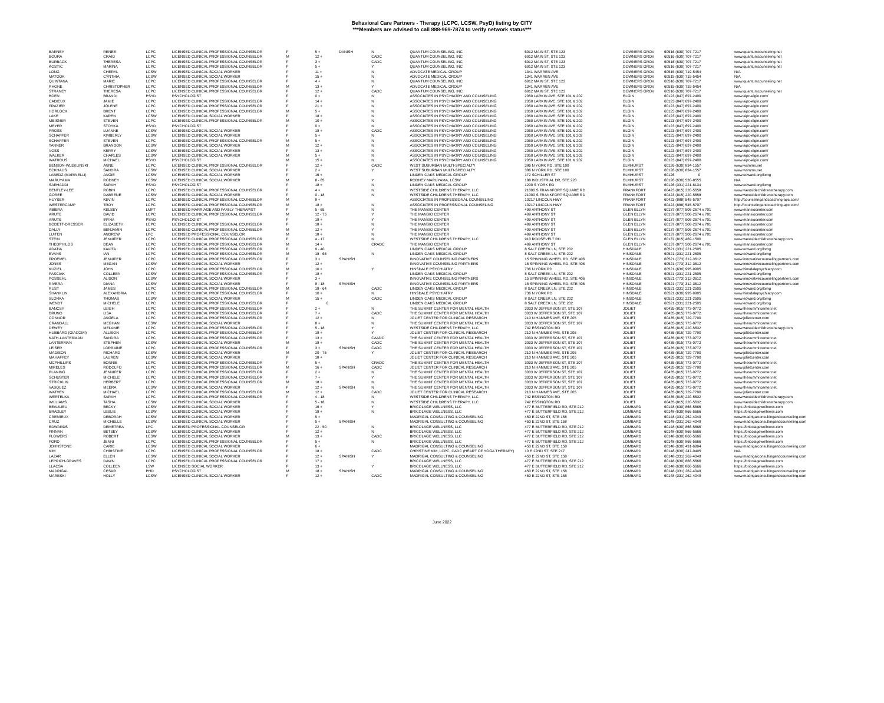Behavioral Care Partners - Therapy (LCPC, LCSW, PsyD) listing by CITY
***Members are advised to call 888-969-7874 to verify network status***
| BARNEY | RENEE | LCPC | LICENSED CLINICAL PROFESSIONAL COUNSELOR | F | 5 + | DANISH | N | QUANTUM COUNSELING, INC | 6912 MAIN ST, STE 123 | DOWNERS GROV | 60516 (630) 707-7217 | www.quantumcounseling.net |
| BOURA | CRAIG | LCPC | LICENSED CLINICAL PROFESSIONAL COUNSELOR | M | 12 + | | CADC | QUANTUM COUNSELING, INC | 6912 MAIN ST, STE 123 | DOWNERS GROV | 60516 (630) 707-7217 | www.quantumcounseling.net |
| BURBACK | THERESA | LCPC | LICENSED CLINICAL PROFESSIONAL COUNSELOR | F | 3 + | | CADC | QUANTUM COUNSELING, INC | 6912 MAIN ST, STE 123 | DOWNERS GROV | 60516 (630) 707-7217 | www.quantumcounseling.net |
| KOSTIC | MARINA | LCPC | LICENSED CLINICAL PROFESSIONAL COUNSELOR | F | 5 + | | Y | QUANTUM COUNSELING, INC | 6912 MAIN ST, STE 123 | DOWNERS GROV | 60516 (630) 707-7217 | www.quantumcounseling.net |
| LONG | CHERYL | LCSW | LICENSED CLINICAL SOCIAL WORKER | F | 11 + | | N | ADVOCATE MEDICAL GROUP | 1341 WARREN AVE | DOWNERS GROV | 60515 (630) 719-5454 | N/A |
| MATOOK | CYNTHIA | LCSW | LICENSED CLINICAL SOCIAL WORKER | F | 15 + | | N | ADVOCATE MEDICAL GROUP | 1341 WARREN AVE | DOWNERS GROV | 60515 (630) 719-5454 | N/A |
| QUINTANA | MARIE | LCPC | LICENSED CLINICAL PROFESSIONAL COUNSELOR | F | 4 + | | N | QUANTUM COUNSELING, INC | 6912 MAIN ST, STE 123 | DOWNERS GROV | 60516 (630) 707-7217 | www.quantumcounseling.net |
| RHONE | CHRISTOPHER | LCPC | LICENSED CLINICAL PROFESSIONAL COUNSELOR | M | 13 + | | Y | ADVOCATE MEDICAL GROUP | 1341 WARREN AVE | DOWNERS GROV | 60515 (630) 719-5454 | N/A |
| STRANEY | THERESA | LCPC | LICENSED CLINICAL PROFESSIONAL COUNSELOR | F | 12 + | | CADC | QUANTUM COUNSELING, INC | 6912 MAIN ST, STE 123 | DOWNERS GROV | 60516 (630) 707-7217 | www.quantumcounseling.net |
| BOEN | BRANDI | PSYD | PSYCHOLOGIST | F | 0 + | | N | ASSOCIATES IN PSYCHIATRY AND COUNSELING | 2050 LARKIN AVE, STE 101 & 202 | ELGIN | 60123 (847) 697-2400 | www.aipc-elgin.com/ |
| CADIEUX | JAMIE | LCPC | LICENSED CLINICAL PROFESSIONAL COUNSELOR | F | 14 + | | N | ASSOCIATES IN PSYCHIATRY AND COUNSELING | 2050 LARKIN AVE, STE 101 & 202 | ELGIN | 60123 (847) 697-2400 | www.aipc-elgin.com/ |
| FRAZIER | JOLENE | LCPC | LICENSED CLINICAL PROFESSIONAL COUNSELOR | F | 21 + | | N | ASSOCIATES IN PSYCHIATRY AND COUNSELING | 2050 LARKIN AVE, STE 101 & 202 | ELGIN | 60123 (847) 697-2400 | www.aipc-elgin.com/ |
| HORLOCK | BRENT | LCPC | LICENSED CLINICAL PROFESSIONAL COUNSELOR | M | 5 + | | N | ASSOCIATES IN PSYCHIATRY AND COUNSELING | 2050 LARKIN AVE, STE 101 & 202 | ELGIN | 60123 (847) 697-2400 | www.aipc-elgin.com/ |
| LAKE | KAREN | LCSW | LICENSED CLINICAL SOCIAL WORKER | F | 18 + | | N | ASSOCIATES IN PSYCHIATRY AND COUNSELING | 2050 LARKIN AVE, STE 101 & 202 | ELGIN | 60123 (847) 697-2400 | www.aipc-elgin.com/ |
| MEISNER | STEVEN | LCPC | LICENSED CLINICAL PROFESSIONAL COUNSELOR | M | 10 + | | N | ASSOCIATES IN PSYCHIATRY AND COUNSELING | 2050 LARKIN AVE, STE 101 & 202 | ELGIN | 60123 (847) 697-2400 | www.aipc-elgin.com/ |
| MEYER | STOYKA | PSYD | PSYCHOLOGIST | F | 0 + | | N | ASSOCIATES IN PSYCHIATRY AND COUNSELING | 2050 LARKIN AVE, STE 101 & 202 | ELGIN | 60123 (847) 697-2400 | www.aipc-elgin.com/ |
| PROSS | LUANNE | LCSW | LICENSED CLINICAL SOCIAL WORKER | F | 18 + | | CADC | ASSOCIATES IN PSYCHIATRY AND COUNSELING | 2050 LARKIN AVE, STE 101 & 202 | ELGIN | 60123 (847) 697-2400 | www.aipc-elgin.com/ |
| SCHAFFER | KIMBERLY | LCSW | LICENSED CLINICAL SOCIAL WORKER | F | 5 + | | N | ASSOCIATES IN PSYCHIATRY AND COUNSELING | 2050 LARKIN AVE, STE 101 & 202 | ELGIN | 60123 (847) 697-2400 | www.aipc-elgin.com/ |
| SCHAFFER | STEVEN | LCPC | LICENSED CLINICAL PROFESSIONAL COUNSELOR | M | 5 + | | N | ASSOCIATES IN PSYCHIATRY AND COUNSELING | 2050 LARKIN AVE, STE 101 & 202 | ELGIN | 60123 (847) 697-2400 | www.aipc-elgin.com/ |
| TANNER | BRANDON | LCSW | LICENSED CLINICAL SOCIAL WORKER | M | 12 + | | N | ASSOCIATES IN PSYCHIATRY AND COUNSELING | 2050 LARKIN AVE, STE 101 & 202 | ELGIN | 60123 (847) 697-2400 | www.aipc-elgin.com/ |
| VOSS | KERRY | LCSW | LICENSED CLINICAL SOCIAL WORKER | F | 13 + | | N | ASSOCIATES IN PSYCHIATRY AND COUNSELING | 2050 LARKIN AVE, STE 101 & 202 | ELGIN | 60123 (847) 697-2400 | www.aipc-elgin.com/ |
| WALKER | CHARLES | LCSW | LICENSED CLINICAL SOCIAL WORKER | M | 5 + | | N | ASSOCIATES IN PSYCHIATRY AND COUNSELING | 2050 LARKIN AVE, STE 101 & 202 | ELGIN | 60123 (847) 697-2400 | www.aipc-elgin.com/ |
| WATROUS | MICHAEL | PSYD | PSYCHOLOGIST | M | 15 + | | N | ASSOCIATES IN PSYCHIATRY AND COUNSELING | 2050 LARKIN AVE, STE 101 & 202 | ELGIN | 60123 (847) 697-2400 | www.aipc-elgin.com/ |
| BENSON-WLEKLINSKI | ANNE | LCPC | LICENSED CLINICAL PROFESSIONAL COUNSELOR | F | 12 + | | CADC | WEST SUBURBAN MULTI-SPECIALTY | 386 N YORK RD, STE 100 | ELMHURST | 60126 (630) 834-1557 | www.wsmms.net |
| ECKHAUS | SANDRA | LCSW | LICENSED CLINICAL SOCIAL WORKER | F | 2 + | | Y | WEST SUBURBAN MULTI-SPECIALTY | 386 N YORK RD, STE 100 | ELMHURST | 60126 (630) 834-1557 | www.wsmms.net |
| LABEDZ (MARINELLI) | ANGIE | LCSW | LICENSED CLINICAL SOCIAL WORKER | F | 16 + | | | LINDEN OAKS MEDICAL GROUP | 172 SCHILLER ST | ELMHURST | 60126 0 | www.edward.org/lomg |
| MARUYAMA | RODNEY | LCSW | LICENSED CLINICAL SOCIAL WORKER | M | 8 - 85 | | Y | RODNEY MARUYAMA, LCSW | 188 INDUSTRIAL DR, STE 220 | ELMHURST | 60126 (630) 530-8555 | N/A |
| SARHADDI | SARAH | PSYD | PSYCHOLOGIST | F | 18 + | | N | LINDEN OAKS MEDICAL GROUP | 1200 S YORK RD | ELMHURST | 60126 (331) 221-6134 | www.edward.org/lomg |
| BENTLEY-LEE | ROBIN | LCPC | LICENSED CLINICAL PROFESSIONAL COUNSELOR | F | 4 + | | N | WESTSIDE CHILDRENS THERAPY, LLC | 21000 S FRANKFORT SQUARE RD | FRANKFORT | 60423 (815) 220-5658 | www.westsidechildrenstherapy.com |
| GOREE | DABRENE | LCSW | LICENSED CLINICAL SOCIAL WORKER | F | 0 - 18 | | N | WESTSIDE CHILDRENS THERAPY, LLC | 21000 S FRANKFORT SQUARE RD | FRANKFORT | 60423 (815) 220-5658 | www.westsidechildrenstherapy.com |
| HUYSER | KEVIN | LCPC | LICENSED CLINICAL PROFESSIONAL COUNSELOR | M | 8 + | | | ASSOCIATES IN PROFESSIONAL COUNSELING | 10217 LINCOLN HWY | FRANKFORT | 60423 (888) 545-5707 | http://counselingandcoaching-apc.com/ |
| WESTERCAMP | TROY | LCPC | LICENSED CLINICAL PROFESSIONAL COUNSELOR | M | 18 + | | N | ASSOCIATES IN PROFESSIONAL COUNSELING | 10217 LINCOLN HWY | FRANKFORT | 60423 (888) 545-5707 | http://counselingandcoaching-apc.com/ |
| ABIERA | KELSEY | LMFT | LICENSED MARRIAGE AND FAMILY THERAPIST | F | 5 - 65 | | N | THE MANSIO CENTER | 499 ANTHONY ST | GLEN ELLYN | 60137 (877) 506-2674 x 701 | www.mansiocenter.com |
| ARUTE | DAVID | LCPC | LICENSED CLINICAL PROFESSIONAL COUNSELOR | M | 12 - 75 | | Y | THE MANSIO CENTER | 499 ANTHONY ST | GLEN ELLYN | 60137 (877) 506-2674 x 701 | www.mansiocenter.com |
| ARUTE | IRYNA | PSYD | PSYCHOLOGIST | F | 18 + | | Y | THE MANSIO CENTER | 499 ANTHONY ST | GLEN ELLYN | 60137 (877) 506-2674 x 701 | www.mansiocenter.com |
| BODETT-DRESSER | ELIZABETH | LCPC | LICENSED CLINICAL PROFESSIONAL COUNSELOR | F | 18 + | | N | THE MANSIO CENTER | 499 ANTHONY ST | GLEN ELLYN | 60137 (877) 506-2674 x 701 | www.mansiocenter.com |
| DALLY | BENJAMIN | LCPC | LICENSED CLINICAL PROFESSIONAL COUNSELOR | M | 12 + | | Y | THE MANSIO CENTER | 499 ANTHONY ST | GLEN ELLYN | 60137 (877) 506-2674 x 701 | www.mansiocenter.com |
| LUITEN | ANDREW | LPC | LICENSED PROFESSIONAL COUNSELOR | M | 18 + | | N | THE MANSIO CENTER | 499 ANTHONY ST | GLEN ELLYN | 60137 (877) 506-2674 x 701 | www.mansiocenter.com |
| STEIN | JENNIFER | LCPC | LICENSED CLINICAL PROFESSIONAL COUNSELOR | F | 4 - 17 | | N | WESTSIDE CHILDRENS THERAPY, LLC | 910 ROOSEVELT RD | GLEN ELLYN | 60137 (815) 469-1500 | www.westsidechildrenstherapy.com |
| THEOPHILOS | DEAN | LCPC | LICENSED CLINICAL PROFESSIONAL COUNSELOR | M | 14 + | | CRADC | THE MANSIO CENTER | 499 ANTHONY ST | GLEN ELLYN | 60137 (877) 506-2674 x 701 | www.mansiocenter.com |
| ADATIA | KAVITA | LCPC | LICENSED CLINICAL PROFESSIONAL COUNSELOR | F | 9 - 40 | | | LINDEN OAKS MEDICAL GROUP | 8 SALT CREEK LN, STE 202 | HINSDALE | 60521 (331) 221-2505 | www.edward.org/lomg |
| EVANS | IAN | LCPC | LICENSED CLINICAL PROFESSIONAL COUNSELOR | M | 18 - 65 | | N | LINDEN OAKS MEDICAL GROUP | 8 SALT CREEK LN, STE 202 | HINSDALE | 60521 (331) 221-2505 | www.edward.org/lomg |
| FROEMEL | JENNIFER | LCPC | LICENSED CLINICAL PROFESSIONAL COUNSELOR | F | 3 + | SPANISH | | INNOVATIVE COUNSELING PARTNERS | 15 SPINNING WHEEL RD, STE 406 | HINSDALE | 60521 (773) 312-3612 | www.innovativecounselingpartners.com |
| JONES | MEGAN | LCSW | LICENSED CLINICAL SOCIAL WORKER | F | 12 + | | | INNOVATIVE COUNSELING PARTNERS | 15 SPINNING WHEEL RD, STE 406 | HINSDALE | 60521 (773) 312-3612 | www.innovativecounselingpartners.com |
| KUZIEL | JOHN | LCPC | LICENSED CLINICAL PROFESSIONAL COUNSELOR | M | 10 + | | Y | HINSDALE PSYCHIATRY | 736 N YORK RD | HINSDALE | 60521 (630) 995-9905 | www.hinsdalepsychiatry.com |
| PASCIAK | COLLEEN | LCSW | LICENSED CLINICAL PROFESSIONAL COUNSELOR | F | 18 + | | | LINDEN OAKS MEDICAL GROUP | 8 SALT CREEK LN, STE 202 | HINSDALE | 60521 (331) 221-2505 | www.edward.org/lomg |
| POSSEHL | ALISON | LCSW | LICENSED CLINICAL SOCIAL WORKER | F | 3 + | | | INNOVATIVE COUNSELING PARTNERS | 15 SPINNING WHEEL RD, STE 406 | HINSDALE | 60521 (773) 312-3612 | www.innovativecounselingpartners.com |
| RIVERA | DIANA | LCSW | LICENSED CLINICAL SOCIAL WORKER | F | 8 - 18 | SPANISH | | INNOVATIVE COUNSELING PARTNERS | 15 SPINNING WHEEL RD, STE 406 | HINSDALE | 60521 (773) 312-3612 | www.innovativecounselingpartners.com |
| RUST | JAMES | LCPC | LICENSED CLINICAL PROFESSIONAL COUNSELOR | M | 18 - 64 | | CADC | LINDEN OAKS MEDICAL GROUP | 8 SALT CREEK LN, STE 202 | HINSDALE | 60521 (331) 221-2505 | www.edward.org/lomg |
| SHANKLIN | ALEXANDRIA | LCPC | LICENSED CLINICAL PROFESSIONAL COUNSELOR | F | 10 + | | N | HINSDALE PSYCHIATRY | 736 N YORK RD | HINSDALE | 60521 (630) 995-9905 | www.hinsdalepsychiatry.com |
| SLONKA | THOMAS | LCSW | LICENSED CLINICAL SOCIAL WORKER | M | 15 + | | CADC | LINDEN OAKS MEDICAL GROUP | 8 SALT CREEK LN, STE 202 | HINSDALE | 60521 (331) 221-2505 | www.edward.org/lomg |
| WENDT | MICHELE | LCPC | LICENSED CLINICAL PROFESSIONAL COUNSELOR | F | 0 | | | LINDEN OAKS MEDICAL GROUP | 8 SALT CREEK LN, STE 202 | HINSDALE | 60521 (331) 221-2505 | www.edward.org/lomg |
| BANCSY | LEIGH | LCPC | LICENSED CLINICAL PROFESSIONAL COUNSELOR | F | 2 + | | N | THE SUMMIT CENTER FOR MENTAL HEALTH | 3033 W JEFFERSON ST, STE 107 | JOLIET | 60435 (815) 773-0772 | www.thesummitcenter.net |
| BRUNO | LISA | LCPC | LICENSED CLINICAL PROFESSIONAL COUNSELOR | F | 7 + | | CADC | THE SUMMIT CENTER FOR MENTAL HEALTH | 3033 W JEFFERSON ST, STE 107 | JOLIET | 60435 (815) 773-0772 | www.thesummitcenter.net |
| CONNOR | ANGELA | LCPC | LICENSED CLINICAL PROFESSIONAL COUNSELOR | F | 12 + | | N | JOLIET CENTER FOR CLINICAL RESEARCH | 210 N HAMMES AVE, STE 205 | JOLIET | 60435 (815) 729-7790 | www.jolietcenter.com |
| CRANDALL | MEGHAN | LCSW | LICENSED CLINICAL SOCIAL WORKER | F | 8 + | | N | THE SUMMIT CENTER FOR MENTAL HEALTH | 3033 W JEFFERSON ST, STE 107 | JOLIET | 60435 (815) 773-0772 | www.thesummitcenter.net |
| DEWEY | MELANIE | LCPC | LICENSED CLINICAL PROFESSIONAL COUNSELOR | F | 5 - 18 | | Y | WESTSIDE CHILDRENS THERAPY, LLC | 742 ESSINGTON RD | JOLIET | 60435 (815) 220-5632 | www.westsidechildrenstherapy.com |
| HUBBARD (GIACOMI) | ALLISON | LCPC | LICENSED CLINICAL PROFESSIONAL COUNSELOR | F | 18 + | | Y | JOLIET CENTER FOR CLINICAL RESEARCH | 210 N HAMMES AVE, STE 205 | JOLIET | 60435 (815) 729-7790 | www.jolietcenter.com |
| KATH-LANTERMAN | SANDRA | LCPC | LICENSED CLINICAL PROFESSIONAL COUNSELOR | F | 13 + | | CAADC | THE SUMMIT CENTER FOR MENTAL HEALTH | 3033 W JEFFERSON ST, STE 107 | JOLIET | 60435 (815) 773-0772 | www.thesummitcenter.net |
| LANTERMAN | STEPHEN | LCSW | LICENSED CLINICAL SOCIAL WORKER | M | 18 + | | CADC | THE SUMMIT CENTER FOR MENTAL HEALTH | 3033 W JEFFERSON ST, STE 107 | JOLIET | 60435 (815) 773-0772 | www.thesummitcenter.net |
| LEISER | LORRAINE | LCPC | LICENSED CLINICAL PROFESSIONAL COUNSELOR | F | 3 + | SPANISH | CADC | THE SUMMIT CENTER FOR MENTAL HEALTH | 3033 W JEFFERSON ST, STE 107 | JOLIET | 60435 (815) 773-0772 | www.thesummitcenter.net |
| MADISON | RICHARD | LCSW | LICENSED CLINICAL SOCIAL WORKER | M | 20 - 75 | | Y | JOLIET CENTER FOR CLINICAL RESEARCH | 210 N HAMMES AVE, STE 205 | JOLIET | 60435 (815) 729-7790 | www.jolietcenter.com |
| MAHAFFEY | LAUREN | LCSW | LICENSED CLINICAL SOCIAL WORKER | F | 18 + | | | JOLIET CENTER FOR CLINICAL RESEARCH | 210 N HAMMES AVE, STE 205 | JOLIET | 60435 (815) 729-7790 | www.jolietcenter.com |
| MCPHILLIPS | BONNIE | LCPC | LICENSED CLINICAL PROFESSIONAL COUNSELOR | F | 5 + | | CRADC | THE SUMMIT CENTER FOR MENTAL HEALTH | 3033 W JEFFERSON ST, STE 107 | JOLIET | 60435 (815) 773-0772 | www.thesummitcenter.net |
| MIRELES | RODOLFO | LCPC | LICENSED CLINICAL PROFESSIONAL COUNSELOR | M | 16 + | SPANISH | CADC | JOLIET CENTER FOR CLINICAL RESEARCH | 210 N HAMMES AVE, STE 205 | JOLIET | 60435 (815) 729-7790 | www.jolietcenter.com |
| PLANING | JENNIFER | LCPC | LICENSED CLINICAL PROFESSIONAL COUNSELOR | F | 2 + | | N | THE SUMMIT CENTER FOR MENTAL HEALTH | 3033 W JEFFERSON ST, STE 107 | JOLIET | 60435 (815) 773-0772 | www.thesummitcenter.net |
| SCHUSTER | MICHELE | LCPC | LICENSED CLINICAL PROFESSIONAL COUNSELOR | F | 7 + | | Y | THE SUMMIT CENTER FOR MENTAL HEALTH | 3033 W JEFFERSON ST, STE 107 | JOLIET | 60435 (815) 773-0772 | www.thesummitcenter.net |
| STRICKLIN | HERBERT | LCPC | LICENSED CLINICAL PROFESSIONAL COUNSELOR | M | 18 + | | N | THE SUMMIT CENTER FOR MENTAL HEALTH | 3033 W JEFFERSON ST, STE 107 | JOLIET | 60435 (815) 773-0772 | www.thesummitcenter.net |
| VASQUEZ | MEERA | LCSW | LICENSED CLINICAL SOCIAL WORKER | F | 12 + | SPANISH | N | THE SUMMIT CENTER FOR MENTAL HEALTH | 3033 W JEFFERSON ST, STE 107 | JOLIET | 60435 (815) 773-0772 | www.thesummitcenter.net |
| WATHEN | MICHAEL | LCPC | LICENSED CLINICAL PROFESSIONAL COUNSELOR | M | 12 + | | CADC | JOLIET CENTER FOR CLINICAL RESEARCH | 210 N HAMMES AVE, STE 205 | JOLIET | 60435 (815) 729-7790 | www.jolietcenter.com |
| WERTELKA | SARAH | LCPC | LICENSED CLINICAL PROFESSIONAL COUNSELOR | F | 4 - 18 | | N | WESTSIDE CHILDRENS THERAPY, LLC | 742 ESSINGTON RD | JOLIET | 60435 (815) 220-5632 | www.westsidechildrenstherapy.com |
| WILLIAMS | TASHA | LCSW | LICENSED CLINICAL SOCIAL WORKER | F | 5 - 18 | | N | WESTSIDE CHILDRENS THERAPY, LLC | 742 ESSINGTON RD | JOLIET | 60435 (815) 220-5632 | www.westsidechildrenstherapy.com |
| BEAULIEU | BECKY | LCSW | LICENSED CLINICAL SOCIAL WORKER | F | 16 + | | Y | BRICOLAGE WELLNESS, LLC | 477 E BUTTERFIELD RD, STE 212 | LOMBARD | 60148 (630) 866-5666 | https://bricolagewellness.com |
| BRADLEY | LESLIE | LCSW | LICENSED CLINICAL SOCIAL WORKER | F | 18 + | | N | BRICOLAGE WELLNESS, LLC | 477 E BUTTERFIELD RD, STE 212 | LOMBARD | 60148 (630) 866-5666 | https://bricolagewellness.com |
| CREMIEUX | DEBORAH | LCSW | LICENSED CLINICAL SOCIAL WORKER | F | 5 + | | | MADRIGAL CONSULTING & COUNSELING | 450 E 22ND ST, STE 158 | LOMBARD | 60148 (331) 262-4049 | www.madrigalconsultingandcounseling.com |
| CRUZ | MICHELLE | LCSW | LICENSED CLINICAL SOCIAL WORKER | F | 5 + | SPANISH | | MADRIGAL CONSULTING & COUNSELING | 450 E 22ND ST, STE 158 | LOMBARD | 60148 (331) 262-4049 | www.madrigalconsultingandcounseling.com |
| EDWARDS | DEMETREA | LPC | LICENSED PROFESSIONAL COUNSELOR | F | 22 - 50 | | N | BRICOLAGE WELLNESS, LLC | 477 E BUTTERFIELD RD, STE 212 | LOMBARD | 60148 (630) 866-5666 | https://bricolagewellness.com |
| FINNAN | BETSEY | LCSW | LICENSED CLINICAL SOCIAL WORKER | F | 12 + | | N | BRICOLAGE WELLNESS, LLC | 477 E BUTTERFIELD RD, STE 212 | LOMBARD | 60148 (630) 866-5666 | https://bricolagewellness.com |
| FLOWERS | ROBERT | LCSW | LICENSED CLINICAL SOCIAL WORKER | M | 13 + | | CADC | BRICOLAGE WELLNESS, LLC | 477 E BUTTERFIELD RD, STE 212 | LOMBARD | 60148 (630) 866-5666 | https://bricolagewellness.com |
| FORD | JENNI | LCPC | LICENSED CLINICAL PROFESSIONAL COUNSELOR | F | 5 + | | N | BRICOLAGE WELLNESS, LLC | 477 E BUTTERFIELD RD, STE 212 | LOMBARD | 60148 (630) 866-5666 | https://bricolagewellness.com |
| JOHNSTONE | CARIE | LCSW | LICENSED CLINICAL SOCIAL WORKER | F | 6 + | | | MADRIGAL CONSULTING & COUNSELING | 450 E 22ND ST, STE 158 | LOMBARD | 60148 (630) 491-6994 | www.madrigalconsultingandcounseling.com |
| KIM | CHRISTINE | LCPC | LICENSED CLINICAL PROFESSIONAL COUNSELOR | F | 18 + | | CADC | CHRISTINE KIM, LCPC, CADC (HEART OF YOGA THERAPY) | 10 E 22ND ST, STE 217 | LOMBARD | 60148 (630) 247-0405 | N/A |
| LAZAR | ELLEN | LCSW | LICENSED CLINICAL SOCIAL WORKER | F | 12 + | SPANISH | Y | MADRIGAL CONSULTING & COUNSELING | 450 E 22ND ST, STE 158 | LOMBARD | 60148 (331) 262-4049 | www.madrigalconsultingandcounseling.com |
| LEPRICH-GRAVES | DAWN | LCPC | LICENSED CLINICAL PROFESSIONAL COUNSELOR | F | 17 + | | | BRICOLAGE WELLNESS, LLC | 477 E BUTTERFIELD RD, STE 212 | LOMBARD | 60148 (630) 866-5666 | https://bricolagewellness.com |
| LLACSA | COLLEEN | LSW | LICENSED SOCIAL WORKER | F | 13 + | | Y | BRICOLAGE WELLNESS, LLC | 477 E BUTTERFIELD RD, STE 212 | LOMBARD | 60148 (630) 866-5666 | https://bricolagewellness.com |
| MADRIGAL | CESAR | PHD | PSYCHOLOGIST | M | 18 + | SPANISH | | MADRIGAL CONSULTING & COUNSELING | 450 E 22ND ST, STE 158 | LOMBARD | 60148 (331) 262-4049 | www.madrigalconsultingandcounseling.com |
| MARESKI | HOLLY | LCSW | LICENSED CLINICAL SOCIAL WORKER | F | 12 + | | CADC | MADRIGAL CONSULTING & COUNSELING | 450 E 22ND ST, STE 158 | LOMBARD | 60148 (331) 262-4049 | www.madrigalconsultingandcounseling.com |
June 2022